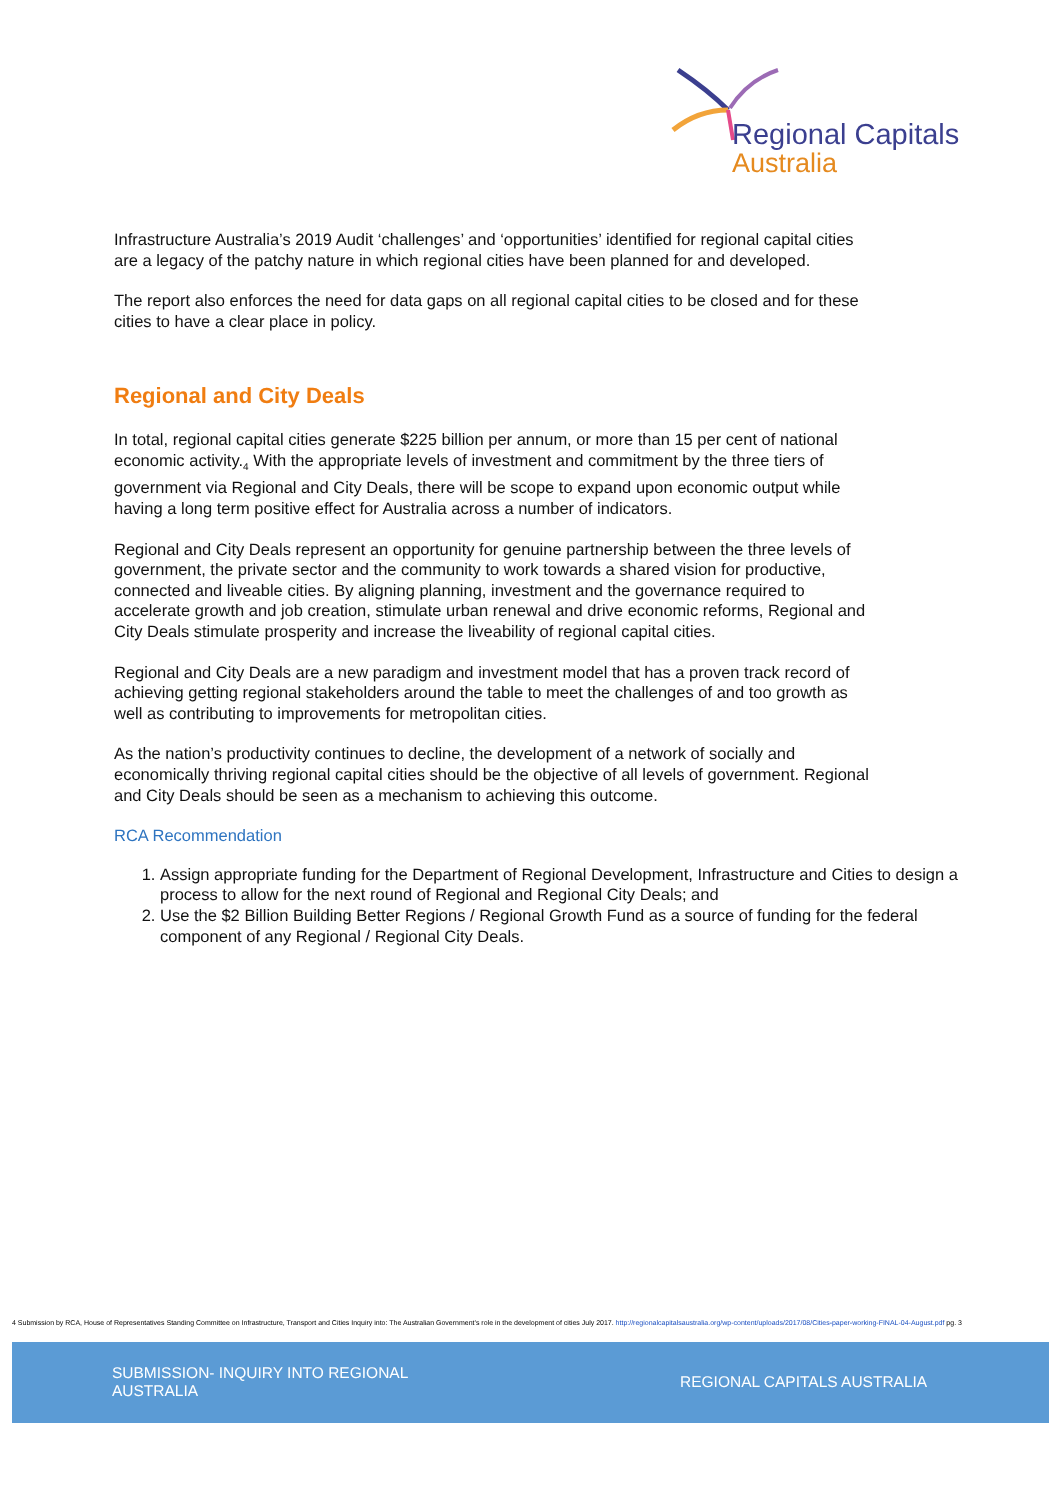Regional Capitals
Australia
Infrastructure Australia’s 2019 Audit ‘challenges’ and ‘opportunities’ identified for regional capital cities are a legacy of the patchy nature in which regional cities have been planned for and developed.
The report also enforces the need for data gaps on all regional capital cities to be closed and for these cities to have a clear place in policy.
Regional and City Deals
In total, regional capital cities generate $225 billion per annum, or more than 15 per cent of national economic activity.<sub>4</sub> With the appropriate levels of investment and commitment by the three tiers of government via Regional and City Deals, there will be scope to expand upon economic output while having a long term positive effect for Australia across a number of indicators.
Regional and City Deals represent an opportunity for genuine partnership between the three levels of government, the private sector and the community to work towards a shared vision for productive, connected and liveable cities. By aligning planning, investment and the governance required to accelerate growth and job creation, stimulate urban renewal and drive economic reforms, Regional and City Deals stimulate prosperity and increase the liveability of regional capital cities.
Regional and City Deals are a new paradigm and investment model that has a proven track record of achieving getting regional stakeholders around the table to meet the challenges of and too growth as well as contributing to improvements for metropolitan cities.
As the nation’s productivity continues to decline, the development of a network of socially and economically thriving regional capital cities should be the objective of all levels of government. Regional and City Deals should be seen as a mechanism to achieving this outcome.
RCA Recommendation
1. Assign appropriate funding for the Department of Regional Development, Infrastructure and Cities to design a process to allow for the next round of Regional and Regional City Deals; and
2. Use the $2 Billion Building Better Regions / Regional Growth Fund as a source of funding for the federal component of any Regional / Regional City Deals.
4 Submission by RCA, House of Representatives Standing Committee on Infrastructure, Transport and Cities Inquiry into: The Australian Government’s role in the development of cities July 2017. http://regionalcapitalsaustralia.org/wp-content/uploads/2017/08/Cities-paper-working-FINAL-04-August.pdf pg. 3
SUBMISSION- INQUIRY INTO REGIONAL AUSTRALIA
REGIONAL CAPITALS AUSTRALIA